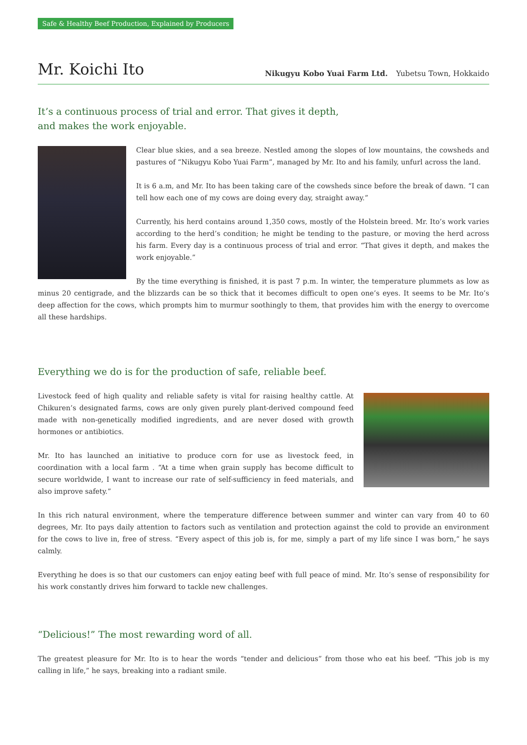Safe & Healthy Beef Production, Explained by Producers
Mr. Koichi Ito
Nikugyu Kobo Yuai Farm Ltd. Yubetsu Town, Hokkaido
It’s a continuous process of trial and error. That gives it depth,
and makes the work enjoyable.
Clear blue skies, and a sea breeze. Nestled among the slopes of low mountains, the cowsheds and pastures of “Nikugyu Kobo Yuai Farm”, managed by Mr. Ito and his family, unfurl across the land.
It is 6 a.m, and Mr. Ito has been taking care of the cowsheds since before the break of dawn. “I can tell how each one of my cows are doing every day, straight away.”
Currently, his herd contains around 1,350 cows, mostly of the Holstein breed. Mr. Ito’s work varies according to the herd’s condition; he might be tending to the pasture, or moving the herd across his farm. Every day is a continuous process of trial and error. “That gives it depth, and makes the work enjoyable.”
By the time everything is finished, it is past 7 p.m. In winter, the temperature plummets as low as minus 20 centigrade, and the blizzards can be so thick that it becomes difficult to open one’s eyes. It seems to be Mr. Ito’s deep affection for the cows, which prompts him to murmur soothingly to them, that provides him with the energy to overcome all these hardships.
Everything we do is for the production of safe, reliable beef.
Livestock feed of high quality and reliable safety is vital for raising healthy cattle. At Chikuren’s designated farms, cows are only given purely plant-derived compound feed made with non-genetically modified ingredients, and are never dosed with growth hormones or antibiotics.
Mr. Ito has launched an initiative to produce corn for use as livestock feed, in coordination with a local farm . “At a time when grain supply has become difficult to secure worldwide, I want to increase our rate of self-sufficiency in feed materials, and also improve safety.”
In this rich natural environment, where the temperature difference between summer and winter can vary from 40 to 60 degrees, Mr. Ito pays daily attention to factors such as ventilation and protection against the cold to provide an environment for the cows to live in, free of stress. “Every aspect of this job is, for me, simply a part of my life since I was born,” he says calmly.
Everything he does is so that our customers can enjoy eating beef with full peace of mind. Mr. Ito’s sense of responsibility for his work constantly drives him forward to tackle new challenges.
“Delicious!” The most rewarding word of all.
The greatest pleasure for Mr. Ito is to hear the words “tender and delicious” from those who eat his beef. “This job is my calling in life,” he says, breaking into a radiant smile.